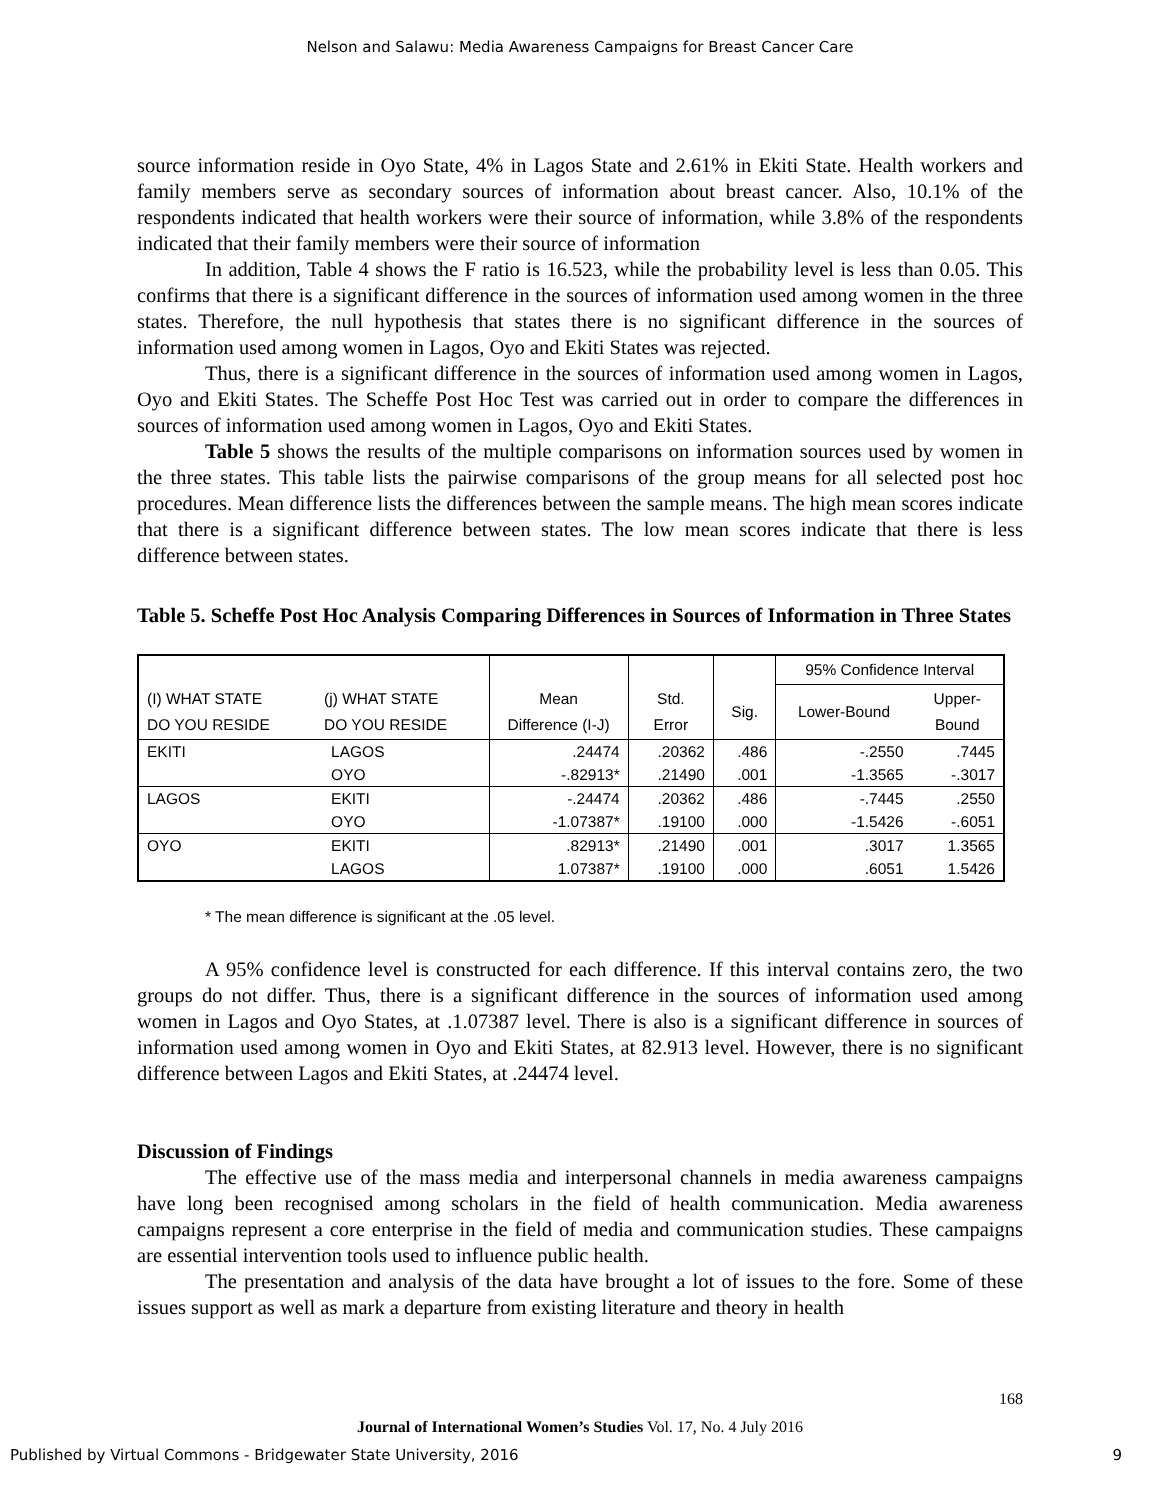Nelson and Salawu: Media Awareness Campaigns for Breast Cancer Care
source information reside in Oyo State, 4% in Lagos State and 2.61% in Ekiti State. Health workers and family members serve as secondary sources of information about breast cancer. Also, 10.1% of the respondents indicated that health workers were their source of information, while 3.8% of the respondents indicated that their family members were their source of information
In addition, Table 4 shows the F ratio is 16.523, while the probability level is less than 0.05. This confirms that there is a significant difference in the sources of information used among women in the three states. Therefore, the null hypothesis that states there is no significant difference in the sources of information used among women in Lagos, Oyo and Ekiti States was rejected.
Thus, there is a significant difference in the sources of information used among women in Lagos, Oyo and Ekiti States. The Scheffe Post Hoc Test was carried out in order to compare the differences in sources of information used among women in Lagos, Oyo and Ekiti States.
Table 5 shows the results of the multiple comparisons on information sources used by women in the three states. This table lists the pairwise comparisons of the group means for all selected post hoc procedures. Mean difference lists the differences between the sample means. The high mean scores indicate that there is a significant difference between states. The low mean scores indicate that there is less difference between states.
Table 5. Scheffe Post Hoc Analysis Comparing Differences in Sources of Information in Three States
| | | | | | 95% Confidence Interval | |
| (I) WHAT STATE DO YOU RESIDE | (j) WHAT STATE DO YOU RESIDE | Mean Difference (I-J) | Std. Error | Sig. | Lower-Bound | Upper- Bound |
| EKITI | LAGOS | .24474 | .20362 | .486 | -.2550 | .7445 |
| | OYO | -.82913* | .21490 | .001 | -1.3565 | -.3017 |
| LAGOS | EKITI | -.24474 | .20362 | .486 | -.7445 | .2550 |
| | OYO | -1.07387* | .19100 | .000 | -1.5426 | -.6051 |
| OYO | EKITI | .82913* | .21490 | .001 | .3017 | 1.3565 |
| | LAGOS | 1.07387* | .19100 | .000 | .6051 | 1.5426 |
* The mean difference is significant at the .05 level.
A 95% confidence level is constructed for each difference. If this interval contains zero, the two groups do not differ. Thus, there is a significant difference in the sources of information used among women in Lagos and Oyo States, at .1.07387 level. There is also is a significant difference in sources of information used among women in Oyo and Ekiti States, at 82.913 level. However, there is no significant difference between Lagos and Ekiti States, at .24474 level.
Discussion of Findings
The effective use of the mass media and interpersonal channels in media awareness campaigns have long been recognised among scholars in the field of health communication. Media awareness campaigns represent a core enterprise in the field of media and communication studies. These campaigns are essential intervention tools used to influence public health.
The presentation and analysis of the data have brought a lot of issues to the fore. Some of these issues support as well as mark a departure from existing literature and theory in health
168
Journal of International Women’s Studies Vol. 17, No. 4 July 2016
Published by Virtual Commons - Bridgewater State University, 2016 9